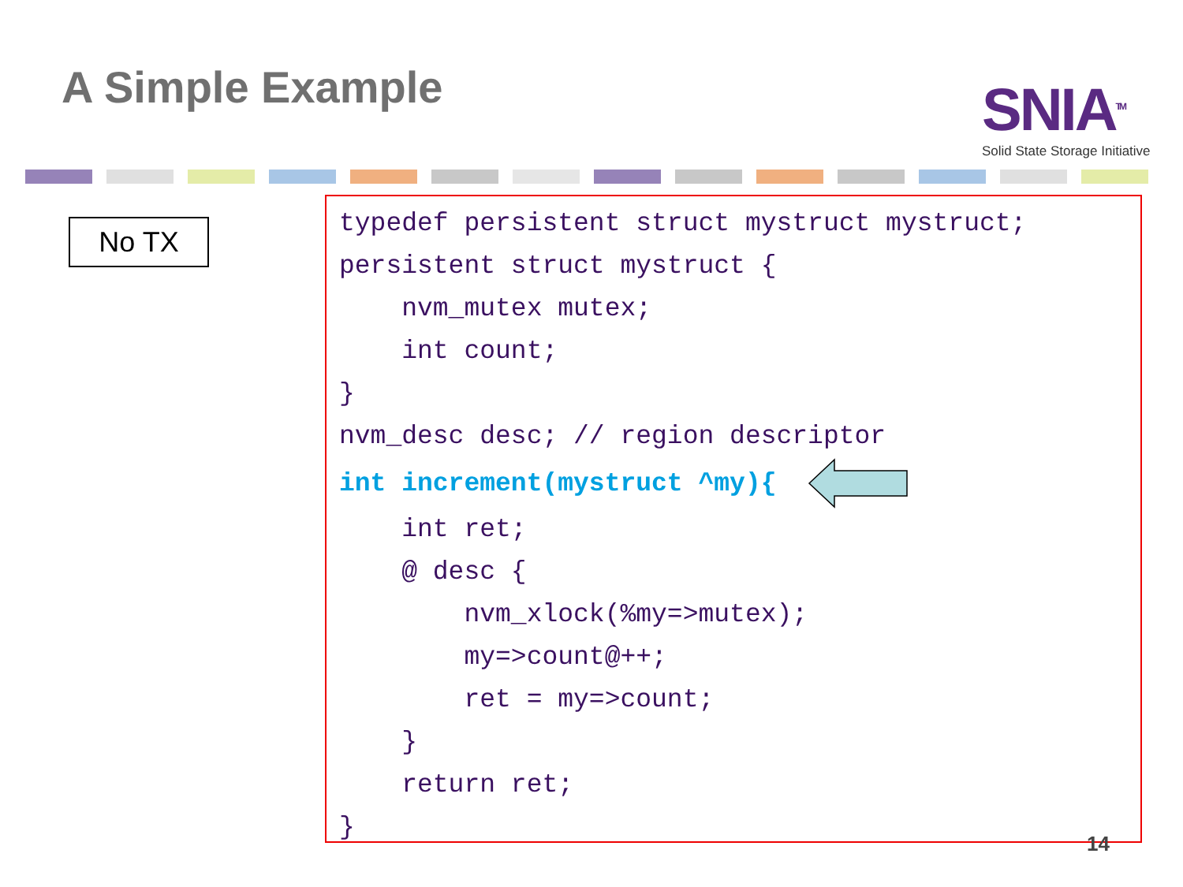A Simple Example
SNIA<sup>TM</sup>
Solid State Storage Initiative
No TX
typedef persistent struct mystruct mystruct;
persistent struct mystruct {
    nvm_mutex mutex;
    int count;
}
nvm_desc desc; // region descriptor
int increment(mystruct ^my){  
    int ret;
    @ desc {
        nvm_xlock(%my=>mutex);
        my=>count@++;
        ret = my=>count;
    }
    return ret;
}
14